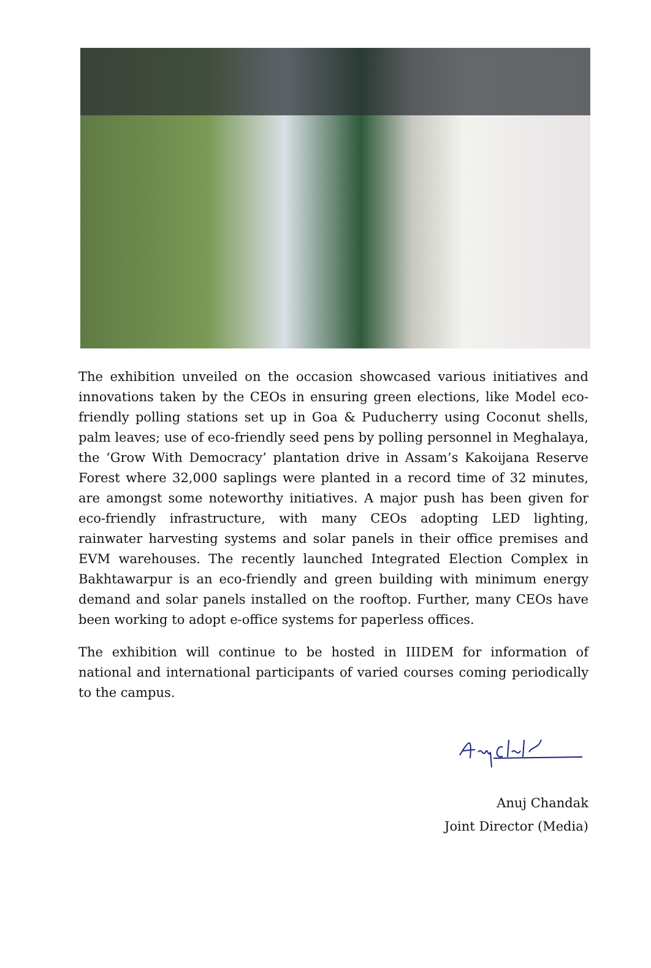The exhibition unveiled on the occasion showcased various initiatives and innovations taken by the CEOs in ensuring green elections, like Model eco-friendly polling stations set up in Goa & Puducherry using Coconut shells, palm leaves; use of eco-friendly seed pens by polling personnel in Meghalaya, the ‘Grow With Democracy’ plantation drive in Assam’s Kakoijana Reserve Forest where 32,000 saplings were planted in a record time of 32 minutes, are amongst some noteworthy initiatives. A major push has been given for eco-friendly infrastructure, with many CEOs adopting LED lighting, rainwater harvesting systems and solar panels in their office premises and EVM warehouses. The recently launched Integrated Election Complex in Bakhtawarpur is an eco-friendly and green building with minimum energy demand and solar panels installed on the rooftop. Further, many CEOs have been working to adopt e-office systems for paperless offices.
The exhibition will continue to be hosted in IIIDEM for information of national and international participants of varied courses coming periodically to the campus.
Anuj Chandak
Joint Director (Media)